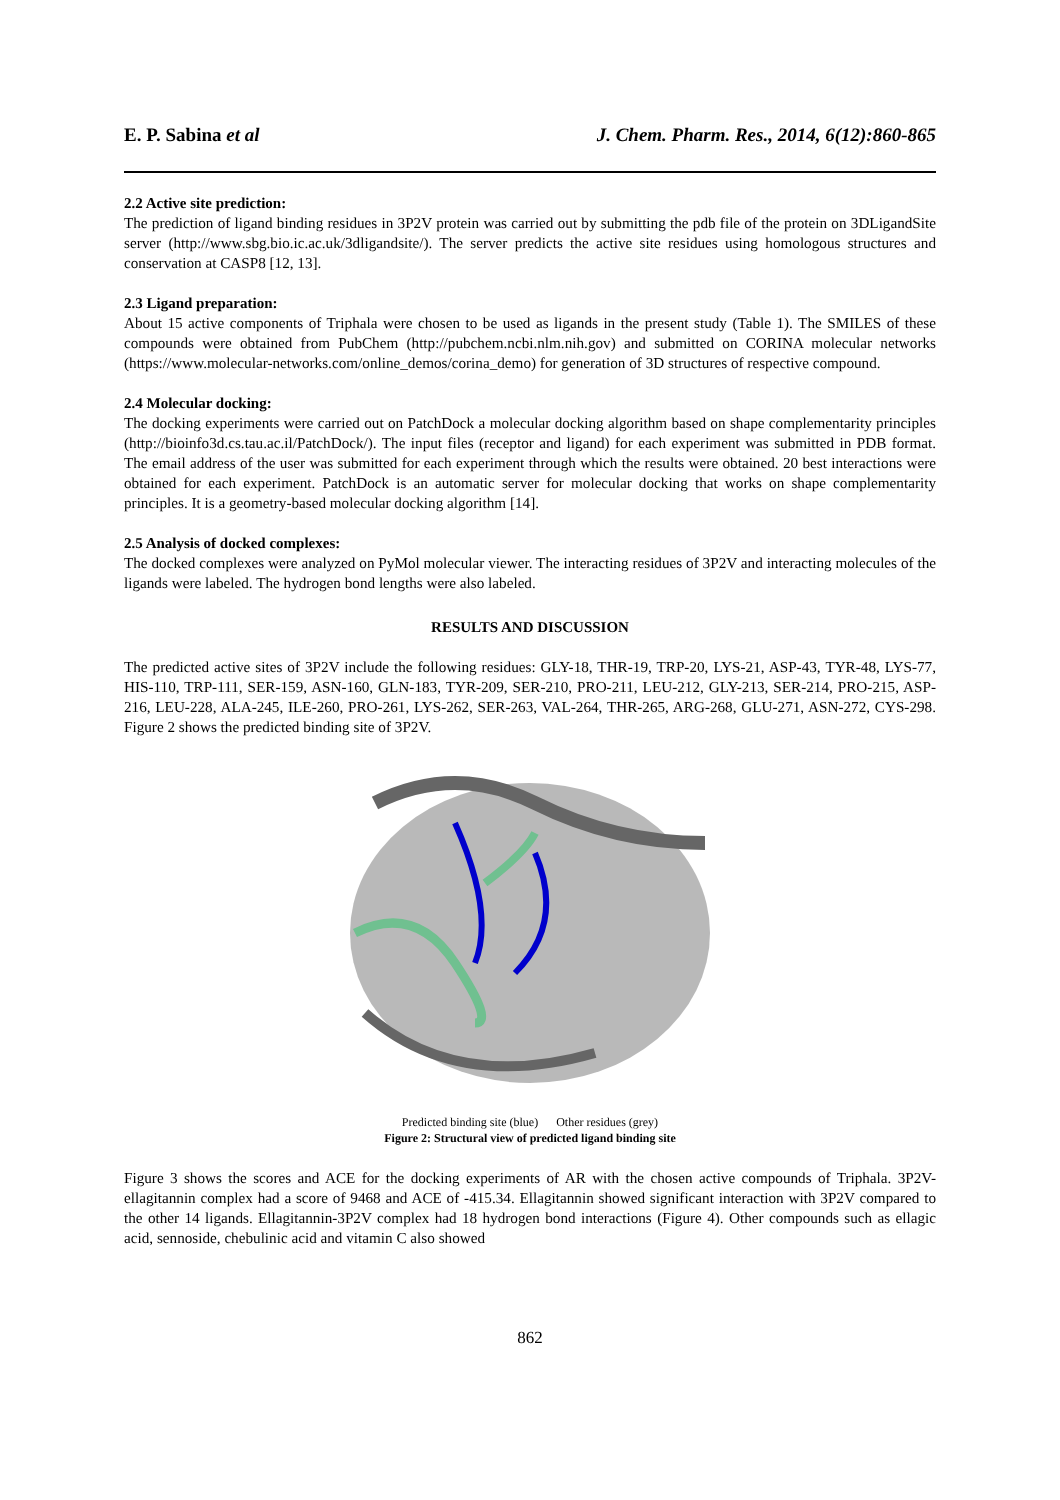E. P. Sabina et al J. Chem. Pharm. Res., 2014, 6(12):860-865
2.2 Active site prediction:
The prediction of ligand binding residues in 3P2V protein was carried out by submitting the pdb file of the protein on 3DLigandSite server (http://www.sbg.bio.ic.ac.uk/3dligandsite/). The server predicts the active site residues using homologous structures and conservation at CASP8 [12, 13].
2.3 Ligand preparation:
About 15 active components of Triphala were chosen to be used as ligands in the present study (Table 1). The SMILES of these compounds were obtained from PubChem (http://pubchem.ncbi.nlm.nih.gov) and submitted on CORINA molecular networks (https://www.molecular-networks.com/online_demos/corina_demo) for generation of 3D structures of respective compound.
2.4 Molecular docking:
The docking experiments were carried out on PatchDock a molecular docking algorithm based on shape complementarity principles (http://bioinfo3d.cs.tau.ac.il/PatchDock/). The input files (receptor and ligand) for each experiment was submitted in PDB format. The email address of the user was submitted for each experiment through which the results were obtained. 20 best interactions were obtained for each experiment. PatchDock is an automatic server for molecular docking that works on shape complementarity principles. It is a geometry-based molecular docking algorithm [14].
2.5 Analysis of docked complexes:
The docked complexes were analyzed on PyMol molecular viewer. The interacting residues of 3P2V and interacting molecules of the ligands were labeled. The hydrogen bond lengths were also labeled.
RESULTS AND DISCUSSION
The predicted active sites of 3P2V include the following residues: GLY-18, THR-19, TRP-20, LYS-21, ASP-43, TYR-48, LYS-77, HIS-110, TRP-111, SER-159, ASN-160, GLN-183, TYR-209, SER-210, PRO-211, LEU-212, GLY-213, SER-214, PRO-215, ASP-216, LEU-228, ALA-245, ILE-260, PRO-261, LYS-262, SER-263, VAL-264, THR-265, ARG-268, GLU-271, ASN-272, CYS-298. Figure 2 shows the predicted binding site of 3P2V.
Predicted binding site (blue) Other residues (grey)
Figure 2: Structural view of predicted ligand binding site
Figure 3 shows the scores and ACE for the docking experiments of AR with the chosen active compounds of Triphala. 3P2V-ellagitannin complex had a score of 9468 and ACE of -415.34. Ellagitannin showed significant interaction with 3P2V compared to the other 14 ligands. Ellagitannin-3P2V complex had 18 hydrogen bond interactions (Figure 4). Other compounds such as ellagic acid, sennoside, chebulinic acid and vitamin C also showed
862